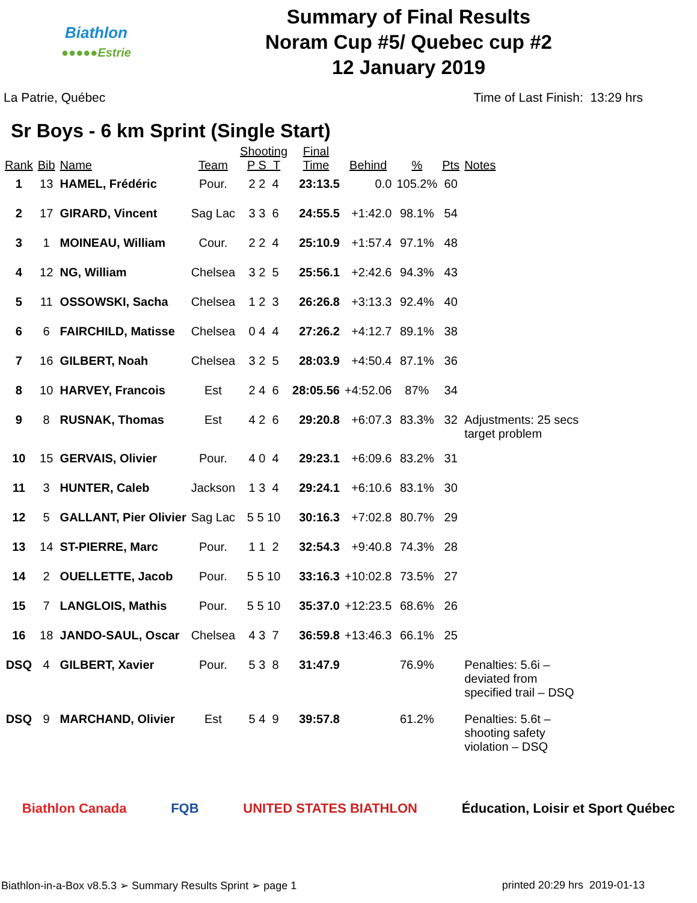Biathlon
●●●●●Estrie
Summary of Final Results
Noram Cup #5/ Quebec cup #2
12 January 2019
La Patrie, Québec Time of Last Finish: 13:29 hrs
Sr Boys - 6 km Sprint (Single Start)
| Rank | Bib | Name | Team | Shooting P S T | Final Time | Behind | % | Pts | Notes |
| --- | --- | --- | --- | --- | --- | --- | --- | --- | --- |
| 1 | 13 | HAMEL, Frédéric | Pour. | 2 2 4 | 23:13.5 | 0.0 | 105.2% | 60 | |
| 2 | 17 | GIRARD, Vincent | Sag Lac | 3 3 6 | 24:55.5 | +1:42.0 | 98.1% | 54 | |
| 3 | 1 | MOINEAU, William | Cour. | 2 2 4 | 25:10.9 | +1:57.4 | 97.1% | 48 | |
| 4 | 12 | NG, William | Chelsea | 3 2 5 | 25:56.1 | +2:42.6 | 94.3% | 43 | |
| 5 | 11 | OSSOWSKI, Sacha | Chelsea | 1 2 3 | 26:26.8 | +3:13.3 | 92.4% | 40 | |
| 6 | 6 | FAIRCHILD, Matisse | Chelsea | 0 4 4 | 27:26.2 | +4:12.7 | 89.1% | 38 | |
| 7 | 16 | GILBERT, Noah | Chelsea | 3 2 5 | 28:03.9 | +4:50.4 | 87.1% | 36 | |
| 8 | 10 | HARVEY, Francois | Est | 2 4 6 | 28:05.56 | +4:52.06 | 87% | 34 | |
| 9 | 8 | RUSNAK, Thomas | Est | 4 2 6 | 29:20.8 | +6:07.3 | 83.3% | 32 | Adjustments: 25 secs target problem |
| 10 | 15 | GERVAIS, Olivier | Pour. | 4 0 4 | 29:23.1 | +6:09.6 | 83.2% | 31 | |
| 11 | 3 | HUNTER, Caleb | Jackson | 1 3 4 | 29:24.1 | +6:10.6 | 83.1% | 30 | |
| 12 | 5 | GALLANT, Pier Olivier | Sag Lac | 5 5 10 | 30:16.3 | +7:02.8 | 80.7% | 29 | |
| 13 | 14 | ST-PIERRE, Marc | Pour. | 1 1 2 | 32:54.3 | +9:40.8 | 74.3% | 28 | |
| 14 | 2 | OUELLETTE, Jacob | Pour. | 5 5 10 | 33:16.3 | +10:02.8 | 73.5% | 27 | |
| 15 | 7 | LANGLOIS, Mathis | Pour. | 5 5 10 | 35:37.0 | +12:23.5 | 68.6% | 26 | |
| 16 | 18 | JANDO-SAUL, Oscar | Chelsea | 4 3 7 | 36:59.8 | +13:46.3 | 66.1% | 25 | |
| DSQ | 4 | GILBERT, Xavier | Pour. | 5 3 8 | 31:47.9 | | 76.9% | | Penalties: 5.6i – deviated from specified trail – DSQ |
| DSQ | 9 | MARCHAND, Olivier | Est | 5 4 9 | 39:57.8 | | 61.2% | | Penalties: 5.6t – shooting safety violation – DSQ |
Biathlon Canada FQB UNITED STATES BIATHLON Éducation, Loisir et Sport Québec
Biathlon-in-a-Box v8.5.3 ➢ Summary Results Sprint ➢ page 1 printed 20:29 hrs 2019-01-13